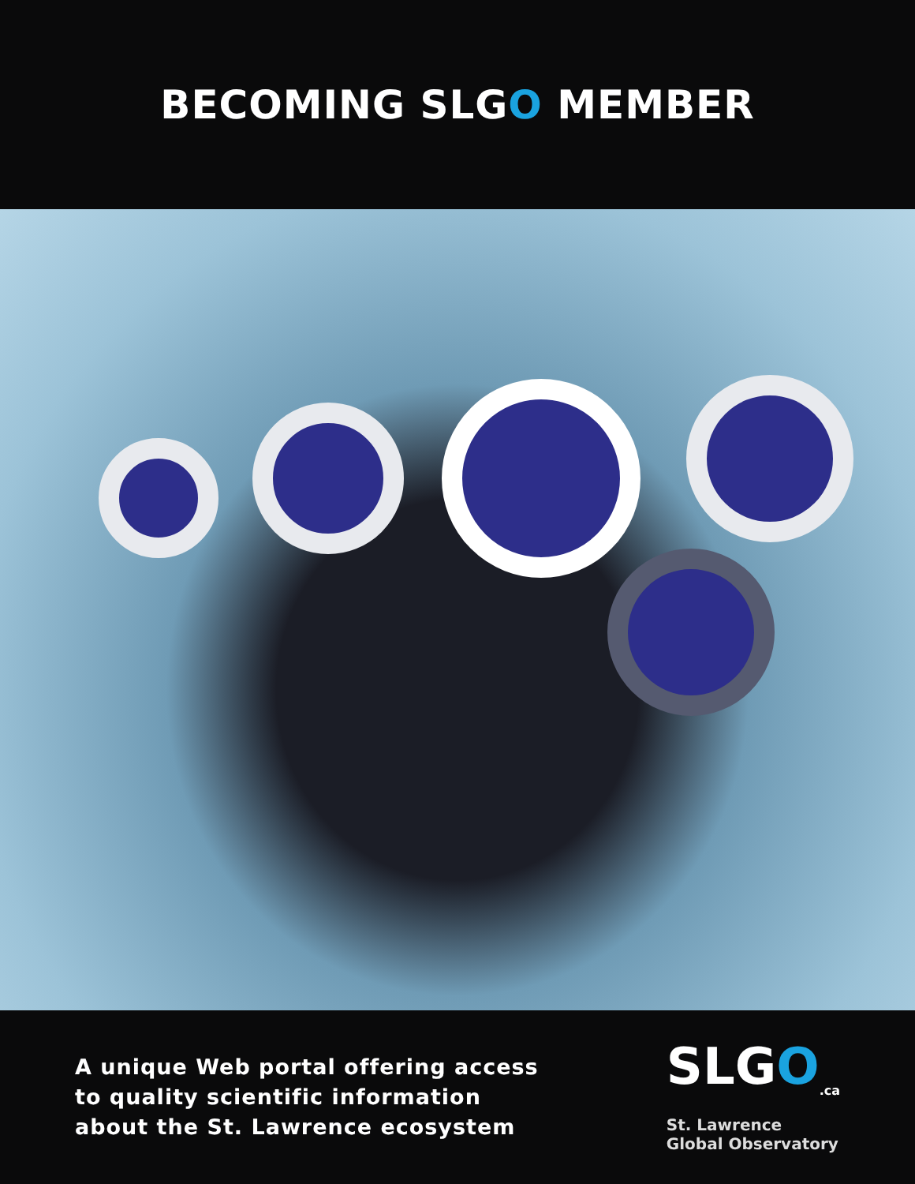BECOMING SLGO MEMBER
A unique Web portal offering access
to quality scientific information
about the St. Lawrence ecosystem
SLGO<sub>.ca</sub>
St. Lawrence
Global Observatory